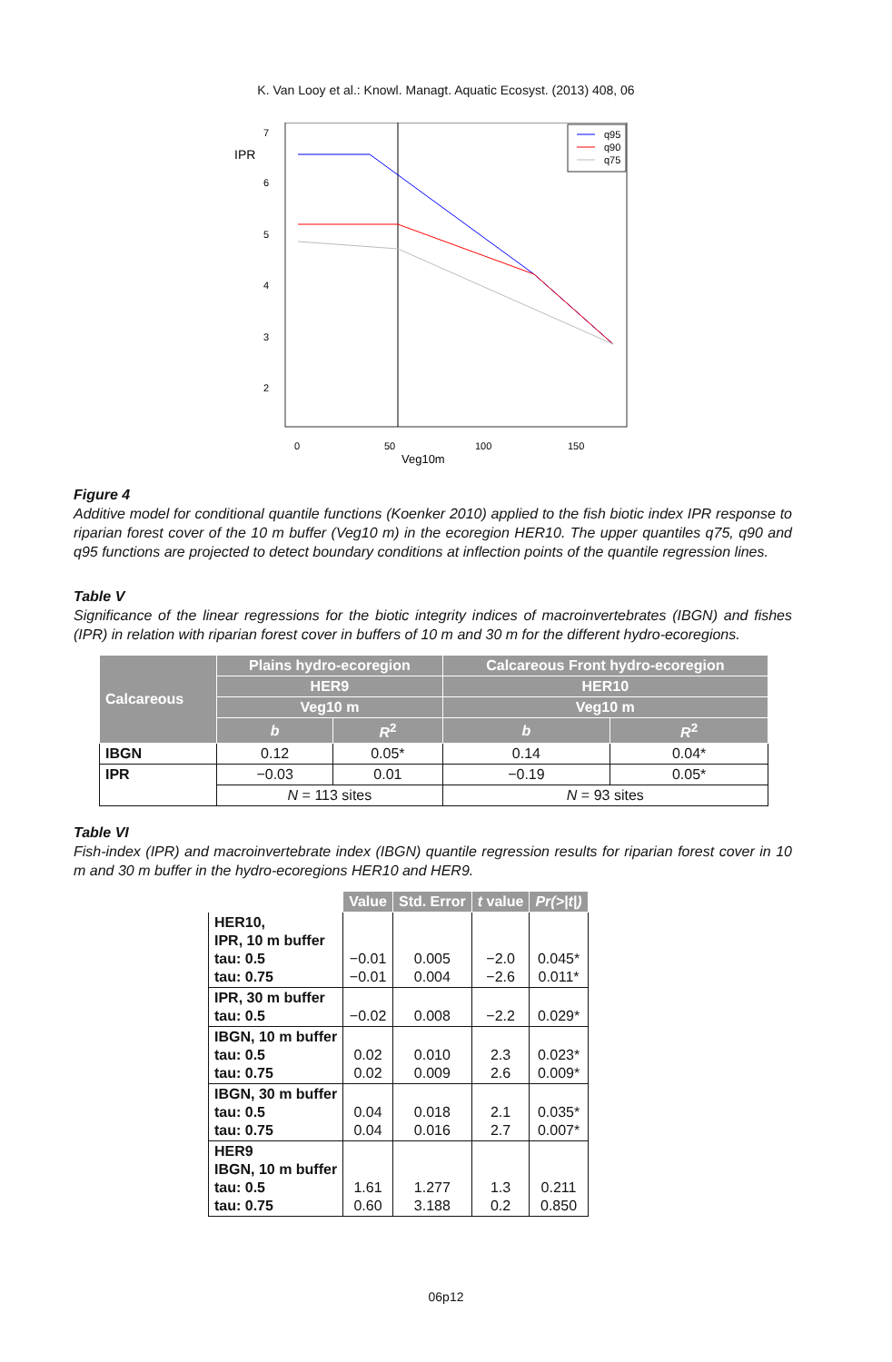K. Van Looy et al.: Knowl. Managt. Aquatic Ecosyst. (2013) 408, 06
IPR
7
6
5
4
3
2
q95
q90
q75
0
50
100
150
Veg10m
Figure 4
Additive model for conditional quantile functions (Koenker 2010) applied to the fish biotic index IPR response to riparian forest cover of the 10 m buffer (Veg10 m) in the ecoregion HER10. The upper quantiles q75, q90 and q95 functions are projected to detect boundary conditions at inflection points of the quantile regression lines.
Table V
Significance of the linear regressions for the biotic integrity indices of macroinvertebrates (IBGN) and fishes (IPR) in relation with riparian forest cover in buffers of 10 m and 30 m for the different hydro-ecoregions.
| Calcareous | Plains hydro-ecoregion | | Calcareous Front hydro-ecoregion | |
| --- | --- | --- | --- | --- |
| | HER9 | | HER10 | |
| | Veg10 m | | Veg10 m | |
| | b | R<sup>2</sup> | b | R<sup>2</sup> |
| IBGN | 0.12 | 0.05* | 0.14 | 0.04* |
| IPR | −0.03 | 0.01 | −0.19 | 0.05* |
| | N = 113 sites | | N = 93 sites | |
Table VI
Fish-index (IPR) and macroinvertebrate index (IBGN) quantile regression results for riparian forest cover in 10 m and 30 m buffer in the hydro-ecoregions HER10 and HER9.
| | Value | Std. Error | t value | Pr(>/t/) |
| --- | --- | --- | --- | --- |
| HER10, IPR, 10 m buffer tau: 0.5 tau: 0.75 | −0.01 −0.01 | 0.005 0.004 | −2.0 −2.6 | 0.045* 0.011* |
| IPR, 30 m buffer tau: 0.5 | −0.02 | 0.008 | −2.2 | 0.029* |
| IBGN, 10 m buffer tau: 0.5 tau: 0.75 | 0.02 0.02 | 0.010 0.009 | 2.3 2.6 | 0.023* 0.009* |
| IBGN, 30 m buffer tau: 0.5 tau: 0.75 | 0.04 0.04 | 0.018 0.016 | 2.1 2.7 | 0.035* 0.007* |
| HER9 IBGN, 10 m buffer tau: 0.5 tau: 0.75 | 1.61 0.60 | 1.277 3.188 | 1.3 0.2 | 0.211 0.850 |
06p12